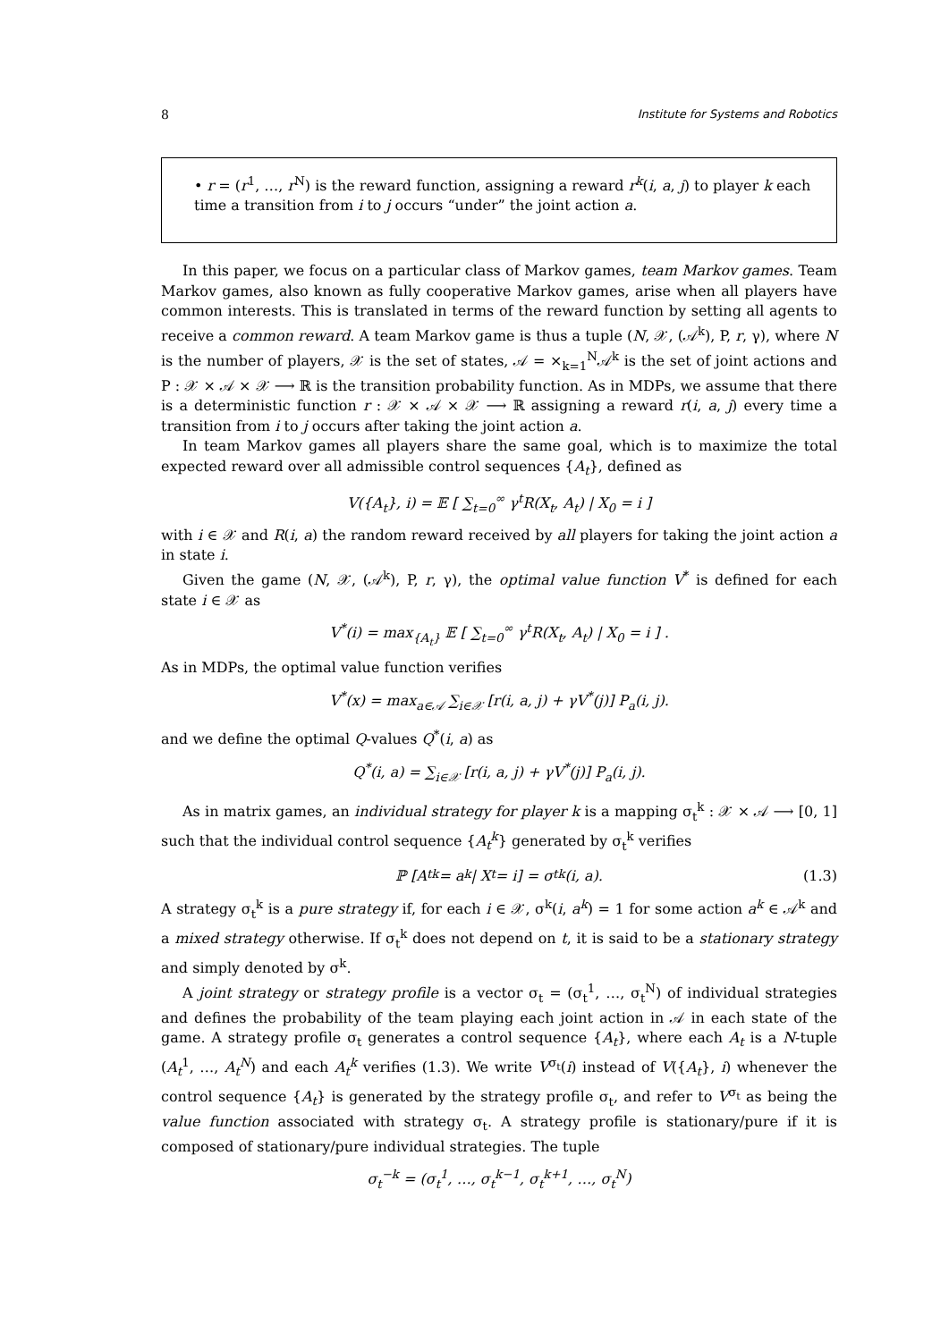8 Institute for Systems and Robotics
• r = (r<sup>1</sup>, …, r<sup>N</sup>) is the reward function, assigning a reward r<sup>k</sup>(i, a, j) to player k each time a transition from i to j occurs “under” the joint action a.
In this paper, we focus on a particular class of Markov games, team Markov games. Team Markov games, also known as fully cooperative Markov games, arise when all players have common interests. This is translated in terms of the reward function by setting all agents to receive a common reward. A team Markov game is thus a tuple (N, 𝒳, (𝒜<sup>k</sup>), P, r, γ), where N is the number of players, 𝒳 is the set of states, 𝒜 = ×<sub>k=1</sub><sup>N</sup>𝒜<sup>k</sup> is the set of joint actions and P : 𝒳 × 𝒜 × 𝒳 ⟶ ℝ is the transition probability function. As in MDPs, we assume that there is a deterministic function r : 𝒳 × 𝒜 × 𝒳 ⟶ ℝ assigning a reward r(i, a, j) every time a transition from i to j occurs after taking the joint action a.
In team Markov games all players share the same goal, which is to maximize the total expected reward over all admissible control sequences {A<sub>t</sub>}, defined as
V({A<sub>t</sub>}, i) = 𝔼 [ ∑<sub>t=0</sub><sup>∞</sup> γ<sup>t</sup>R(X<sub>t</sub>, A<sub>t</sub>) | X<sub>0</sub> = i ]
with i ∈ 𝒳 and R(i, a) the random reward received by all players for taking the joint action a in state i.
Given the game (N, 𝒳, (𝒜<sup>k</sup>), P, r, γ), the optimal value function V<sup>*</sup> is defined for each state i ∈ 𝒳 as
V<sup>*</sup>(i) = max<sub>{A<sub>t</sub>}</sub> 𝔼 [ ∑<sub>t=0</sub><sup>∞</sup> γ<sup>t</sup>R(X<sub>t</sub>, A<sub>t</sub>) | X<sub>0</sub> = i ] .
As in MDPs, the optimal value function verifies
V<sup>*</sup>(x) = max<sub>a∈𝒜</sub> ∑<sub>i∈𝒳</sub> [r(i, a, j) + γV<sup>*</sup>(j)] P<sub>a</sub>(i, j).
and we define the optimal Q-values Q<sup>*</sup>(i, a) as
Q<sup>*</sup>(i, a) = ∑<sub>i∈𝒳</sub> [r(i, a, j) + γV<sup>*</sup>(j)] P<sub>a</sub>(i, j).
As in matrix games, an individual strategy for player k is a mapping σ<sub>t</sub><sup>k</sup> : 𝒳 × 𝒜 ⟶ [0, 1] such that the individual control sequence {A<sub>t</sub><sup>k</sup>} generated by σ<sub>t</sub><sup>k</sup> verifies
ℙ [A<sub>t</sub><sup>k</sup> = a<sup>k</sup> | X<sub>t</sub> = i] = σ<sub>t</sub><sup>k</sup>(i, a). (1.3)
A strategy σ<sub>t</sub><sup>k</sup> is a pure strategy if, for each i ∈ 𝒳, σ<sup>k</sup>(i, a<sup>k</sup>) = 1 for some action a<sup>k</sup> ∈ 𝒜<sup>k</sup> and a mixed strategy otherwise. If σ<sub>t</sub><sup>k</sup> does not depend on t, it is said to be a stationary strategy and simply denoted by σ<sup>k</sup>.
A joint strategy or strategy profile is a vector σ<sub>t</sub> = (σ<sub>t</sub><sup>1</sup>, …, σ<sub>t</sub><sup>N</sup>) of individual strategies and defines the probability of the team playing each joint action in 𝒜 in each state of the game. A strategy profile σ<sub>t</sub> generates a control sequence {A<sub>t</sub>}, where each A<sub>t</sub> is a N-tuple (A<sub>t</sub><sup>1</sup>, …, A<sub>t</sub><sup>N</sup>) and each A<sub>t</sub><sup>k</sup> verifies (1.3). We write V<sup>σ<sub>t</sub></sup>(i) instead of V({A<sub>t</sub>}, i) whenever the control sequence {A<sub>t</sub>} is generated by the strategy profile σ<sub>t</sub>, and refer to V<sup>σ<sub>t</sub></sup> as being the value function associated with strategy σ<sub>t</sub>. A strategy profile is stationary/pure if it is composed of stationary/pure individual strategies. The tuple
σ<sub>t</sub><sup>−k</sup> = (σ<sub>t</sub><sup>1</sup>, …, σ<sub>t</sub><sup>k−1</sup>, σ<sub>t</sub><sup>k+1</sup>, …, σ<sub>t</sub><sup>N</sup>)